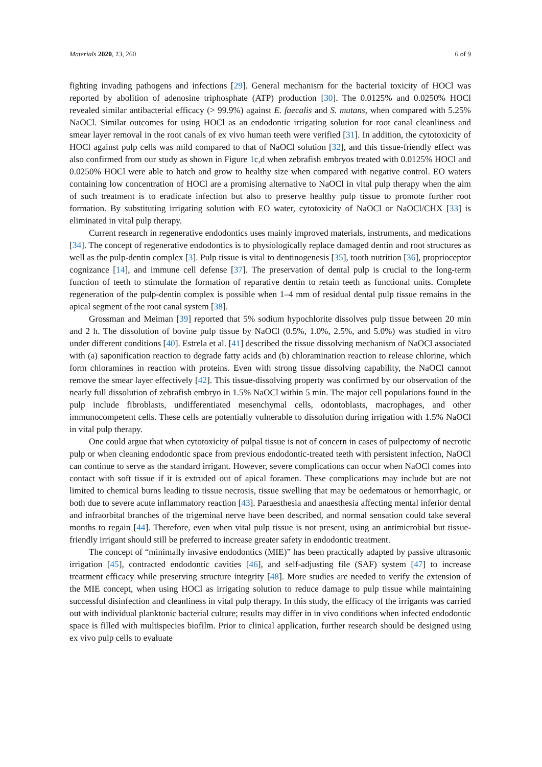Materials 2020, 13, 260 6 of 9
fighting invading pathogens and infections [29]. General mechanism for the bacterial toxicity of HOCl was reported by abolition of adenosine triphosphate (ATP) production [30]. The 0.0125% and 0.0250% HOCl revealed similar antibacterial efficacy (> 99.9%) against E. faecalis and S. mutans, when compared with 5.25% NaOCl. Similar outcomes for using HOCl as an endodontic irrigating solution for root canal cleanliness and smear layer removal in the root canals of ex vivo human teeth were verified [31]. In addition, the cytotoxicity of HOCl against pulp cells was mild compared to that of NaOCl solution [32], and this tissue-friendly effect was also confirmed from our study as shown in Figure 1c,d when zebrafish embryos treated with 0.0125% HOCl and 0.0250% HOCl were able to hatch and grow to healthy size when compared with negative control. EO waters containing low concentration of HOCl are a promising alternative to NaOCl in vital pulp therapy when the aim of such treatment is to eradicate infection but also to preserve healthy pulp tissue to promote further root formation. By substituting irrigating solution with EO water, cytotoxicity of NaOCl or NaOCl/CHX [33] is eliminated in vital pulp therapy.
Current research in regenerative endodontics uses mainly improved materials, instruments, and medications [34]. The concept of regenerative endodontics is to physiologically replace damaged dentin and root structures as well as the pulp-dentin complex [3]. Pulp tissue is vital to dentinogenesis [35], tooth nutrition [36], proprioceptor cognizance [14], and immune cell defense [37]. The preservation of dental pulp is crucial to the long-term function of teeth to stimulate the formation of reparative dentin to retain teeth as functional units. Complete regeneration of the pulp-dentin complex is possible when 1–4 mm of residual dental pulp tissue remains in the apical segment of the root canal system [38].
Grossman and Meiman [39] reported that 5% sodium hypochlorite dissolves pulp tissue between 20 min and 2 h. The dissolution of bovine pulp tissue by NaOCl (0.5%, 1.0%, 2.5%, and 5.0%) was studied in vitro under different conditions [40]. Estrela et al. [41] described the tissue dissolving mechanism of NaOCl associated with (a) saponification reaction to degrade fatty acids and (b) chloramination reaction to release chlorine, which form chloramines in reaction with proteins. Even with strong tissue dissolving capability, the NaOCl cannot remove the smear layer effectively [42]. This tissue-dissolving property was confirmed by our observation of the nearly full dissolution of zebrafish embryo in 1.5% NaOCl within 5 min. The major cell populations found in the pulp include fibroblasts, undifferentiated mesenchymal cells, odontoblasts, macrophages, and other immunocompetent cells. These cells are potentially vulnerable to dissolution during irrigation with 1.5% NaOCl in vital pulp therapy.
One could argue that when cytotoxicity of pulpal tissue is not of concern in cases of pulpectomy of necrotic pulp or when cleaning endodontic space from previous endodontic-treated teeth with persistent infection, NaOCl can continue to serve as the standard irrigant. However, severe complications can occur when NaOCl comes into contact with soft tissue if it is extruded out of apical foramen. These complications may include but are not limited to chemical burns leading to tissue necrosis, tissue swelling that may be oedematous or hemorrhagic, or both due to severe acute inflammatory reaction [43]. Paraesthesia and anaesthesia affecting mental inferior dental and infraorbital branches of the trigeminal nerve have been described, and normal sensation could take several months to regain [44]. Therefore, even when vital pulp tissue is not present, using an antimicrobial but tissue-friendly irrigant should still be preferred to increase greater safety in endodontic treatment.
The concept of “minimally invasive endodontics (MIE)” has been practically adapted by passive ultrasonic irrigation [45], contracted endodontic cavities [46], and self-adjusting file (SAF) system [47] to increase treatment efficacy while preserving structure integrity [48]. More studies are needed to verify the extension of the MIE concept, when using HOCl as irrigating solution to reduce damage to pulp tissue while maintaining successful disinfection and cleanliness in vital pulp therapy. In this study, the efficacy of the irrigants was carried out with individual planktonic bacterial culture; results may differ in in vivo conditions when infected endodontic space is filled with multispecies biofilm. Prior to clinical application, further research should be designed using ex vivo pulp cells to evaluate